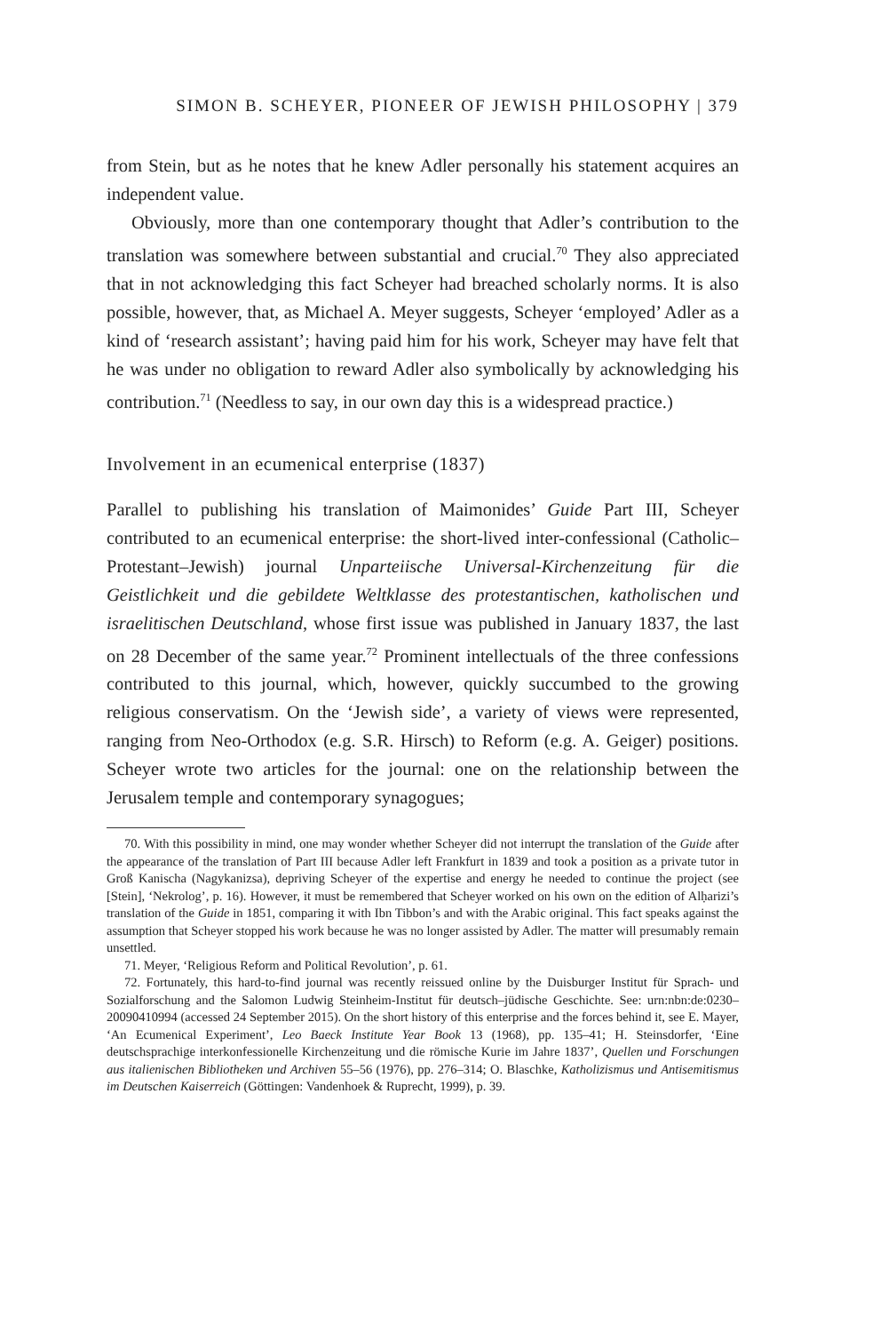SIMON B. SCHEYER, PIONEER OF JEWISH PHILOSOPHY | 379
from Stein, but as he notes that he knew Adler personally his statement acquires an independent value.
Obviously, more than one contemporary thought that Adler’s contribution to the translation was somewhere between substantial and crucial.<sup>70</sup> They also appreciated that in not acknowledging this fact Scheyer had breached scholarly norms. It is also possible, however, that, as Michael A. Meyer suggests, Scheyer ‘employed’ Adler as a kind of ‘research assistant’; having paid him for his work, Scheyer may have felt that he was under no obligation to reward Adler also symbolically by acknowledging his contribution.<sup>71</sup> (Needless to say, in our own day this is a widespread practice.)
Involvement in an ecumenical enterprise (1837)
Parallel to publishing his translation of Maimonides’ Guide Part III, Scheyer contributed to an ecumenical enterprise: the short-lived inter-confessional (Catholic–Protestant–Jewish) journal Unparteiische Universal-Kirchenzeitung für die Geistlichkeit und die gebildete Weltklasse des protestantischen, katholischen und israelitischen Deutschland, whose first issue was published in January 1837, the last on 28 December of the same year.<sup>72</sup> Prominent intellectuals of the three confessions contributed to this journal, which, however, quickly succumbed to the growing religious conservatism. On the ‘Jewish side’, a variety of views were represented, ranging from Neo-Orthodox (e.g. S.R. Hirsch) to Reform (e.g. A. Geiger) positions. Scheyer wrote two articles for the journal: one on the relationship between the Jerusalem temple and contemporary synagogues;
70. With this possibility in mind, one may wonder whether Scheyer did not interrupt the translation of the Guide after the appearance of the translation of Part III because Adler left Frankfurt in 1839 and took a position as a private tutor in Groß Kanischa (Nagykanizsa), depriving Scheyer of the expertise and energy he needed to continue the project (see [Stein], ‘Nekrolog’, p. 16). However, it must be remembered that Scheyer worked on his own on the edition of Alḥarizi’s translation of the Guide in 1851, comparing it with Ibn Tibbon’s and with the Arabic original. This fact speaks against the assumption that Scheyer stopped his work because he was no longer assisted by Adler. The matter will presumably remain unsettled.
71. Meyer, ‘Religious Reform and Political Revolution’, p. 61.
72. Fortunately, this hard-to-find journal was recently reissued online by the Duisburger Institut für Sprach- und Sozialforschung and the Salomon Ludwig Steinheim-Institut für deutsch–jüdische Geschichte. See: urn:nbn:de:0230–20090410994 (accessed 24 September 2015). On the short history of this enterprise and the forces behind it, see E. Mayer, ‘An Ecumenical Experiment’, Leo Baeck Institute Year Book 13 (1968), pp. 135–41; H. Steinsdorfer, ‘Eine deutschsprachige interkonfessionelle Kirchenzeitung und die römische Kurie im Jahre 1837’, Quellen und Forschungen aus italienischen Bibliotheken und Archiven 55–56 (1976), pp. 276–314; O. Blaschke, Katholizismus und Antisemitismus im Deutschen Kaiserreich (Göttingen: Vandenhoek & Ruprecht, 1999), p. 39.